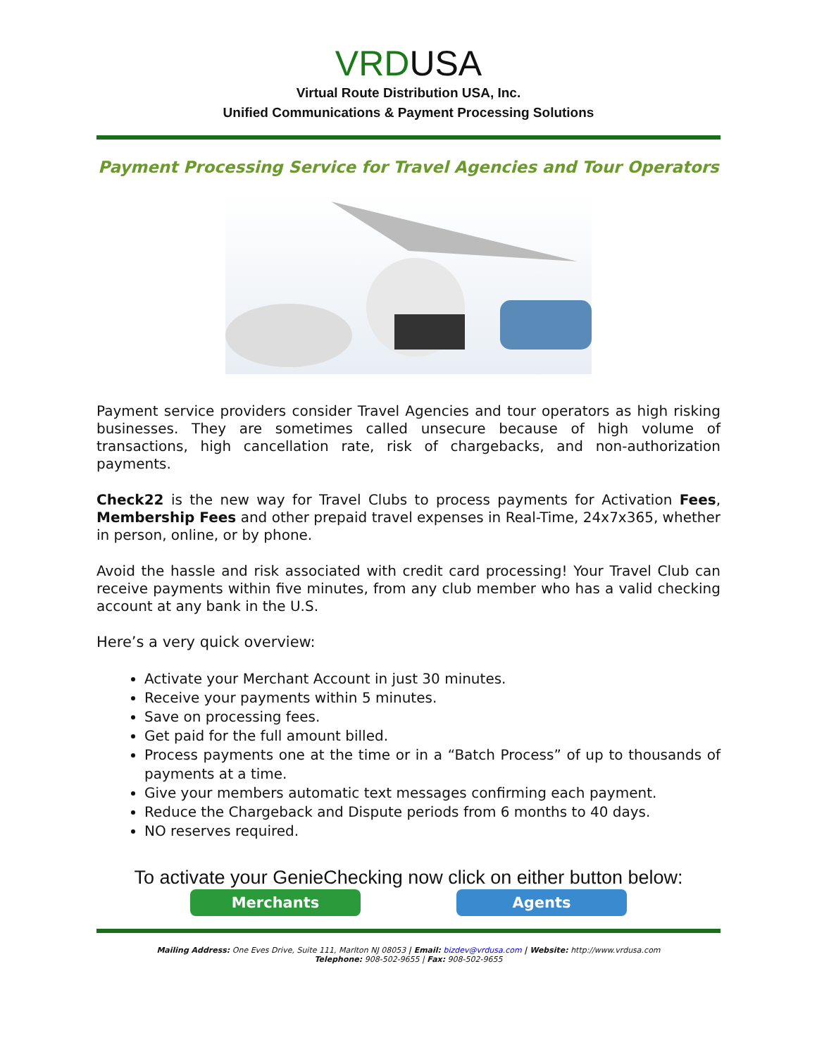VRDUSA
Virtual Route Distribution USA, Inc.
Unified Communications & Payment Processing Solutions
Payment Processing Service for Travel Agencies and Tour Operators
Payment service providers consider Travel Agencies and tour operators as high risking businesses. They are sometimes called unsecure because of high volume of transactions, high cancellation rate, risk of chargebacks, and non-authorization payments.
Check22 is the new way for Travel Clubs to process payments for Activation Fees, Membership Fees and other prepaid travel expenses in Real-Time, 24x7x365, whether in person, online, or by phone.
Avoid the hassle and risk associated with credit card processing! Your Travel Club can receive payments within five minutes, from any club member who has a valid checking account at any bank in the U.S.
Here’s a very quick overview:
Activate your Merchant Account in just 30 minutes.
Receive your payments within 5 minutes.
Save on processing fees.
Get paid for the full amount billed.
Process payments one at the time or in a “Batch Process” of up to thousands of payments at a time.
Give your members automatic text messages confirming each payment.
Reduce the Chargeback and Dispute periods from 6 months to 40 days.
NO reserves required.
To activate your GenieChecking now click on either button below:
Merchants Agents
Mailing Address: One Eves Drive, Suite 111, Marlton NJ 08053 | Email: bizdev@vrdusa.com | Website: http://www.vrdusa.com
Telephone: 908-502-9655 | Fax: 908-502-9655